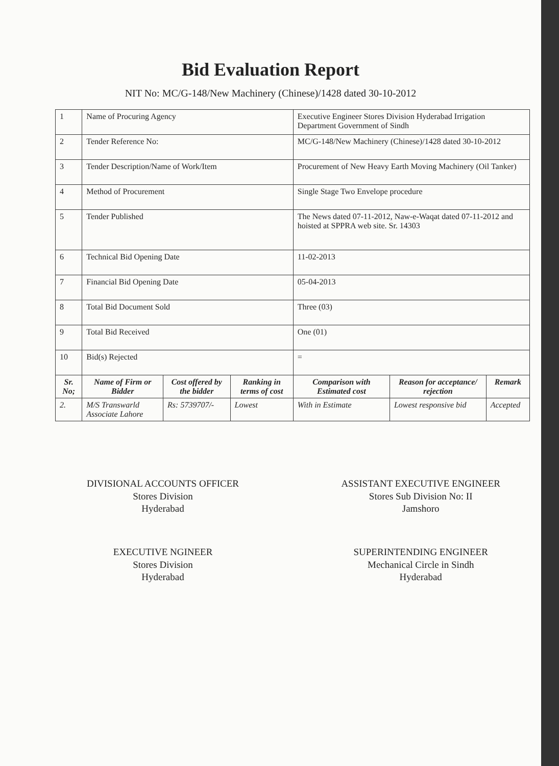Bid Evaluation Report
NIT No: MC/G-148/New Machinery (Chinese)/1428 dated 30-10-2012
| 1 | Name of Procuring Agency | | | Executive Engineer Stores Division Hyderabad Irrigation Department Government of Sindh | | |
| 2 | Tender Reference No: | | | MC/G-148/New Machinery (Chinese)/1428 dated 30-10-2012 | | |
| 3 | Tender Description/Name of Work/Item | | | Procurement of New Heavy Earth Moving Machinery (Oil Tanker) | | |
| 4 | Method of Procurement | | | Single Stage Two Envelope procedure | | |
| 5 | Tender Published | | | The News dated 07-11-2012, Naw-e-Waqat dated 07-11-2012 and hoisted at SPPRA web site. Sr. 14303 | | |
| 6 | Technical Bid Opening Date | | | 11-02-2013 | | |
| 7 | Financial Bid Opening Date | | | 05-04-2013 | | |
| 8 | Total Bid Document Sold | | | Three (03) | | |
| 9 | Total Bid Received | | | One (01) | | |
| 10 | Bid(s) Rejected | | | = | | |
| Sr. No; | Name of Firm or Bidder | Cost offered by the bidder | Ranking in terms of cost | Comparison with Estimated cost | Reason for acceptance/ rejection | Remark |
| 2. | M/S Transwarld Associate Lahore | Rs: 5739707/- | Lowest | With in Estimate | Lowest responsive bid | Accepted |
DIVISIONAL ACCOUNTS OFFICER
Stores Division
Hyderabad
EXECUTIVE NGINEER
Stores Division
Hyderabad
ASSISTANT EXECUTIVE ENGINEER
Stores Sub Division No: II
Jamshoro
SUPERINTENDING ENGINEER
Mechanical Circle in Sindh
Hyderabad